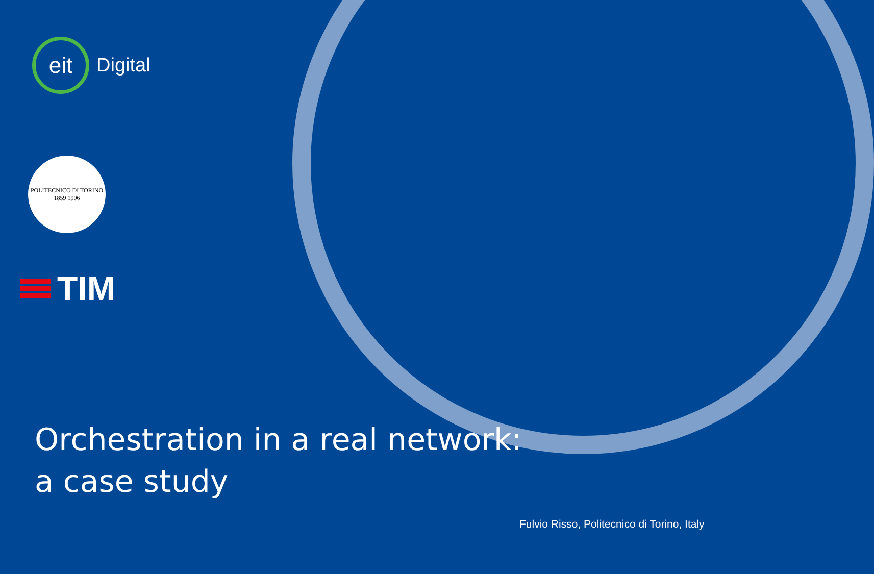eit
Digital
POLITECNICO DI TORINO
1859 1906
TIM
Orchestration in a real network: a case study
Fulvio Risso, Politecnico di Torino, Italy